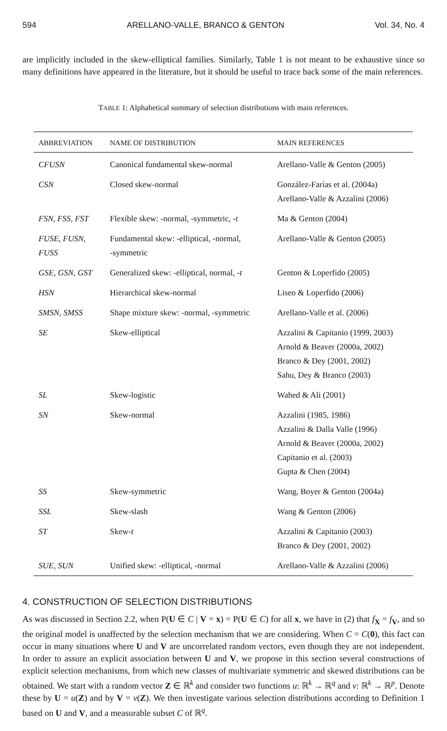594 ARELLANO-VALLE, BRANCO & GENTON Vol. 34, No. 4
are implicitly included in the skew-elliptical families. Similarly, Table 1 is not meant to be exhaustive since so many definitions have appeared in the literature, but it should be useful to trace back some of the main references.
TABLE 1: Alphabetical summary of selection distributions with main references.
| ABBREVIATION | NAME OF DISTRIBUTION | MAIN REFERENCES |
| --- | --- | --- |
| CFUSN | Canonical fundamental skew-normal | Arellano-Valle & Genton (2005) |
| CSN | Closed skew-normal | González-Farías et al. (2004a) Arellano-Valle & Azzalini (2006) |
| FSN , FSS , FST | Flexible skew: -normal, -symmetric, - t | Ma & Genton (2004) |
| FUSE , FUSN , FUSS | Fundamental skew: -elliptical, -normal, -symmetric | Arellano-Valle & Genton (2005) |
| GSE , GSN , GST | Generalized skew: -elliptical, normal, - t | Genton & Loperfido (2005) |
| HSN | Hierarchical skew-normal | Liseo & Loperfido (2006) |
| SMSN , SMSS | Shape mixture skew: -normal, -symmetric | Arellano-Valle et al. (2006) |
| SE | Skew-elliptical | Azzalini & Capitanio (1999, 2003) Arnold & Beaver (2000a, 2002) Branco & Dey (2001, 2002) Sahu, Dey & Branco (2003) |
| SL | Skew-logistic | Wahed & Ali (2001) |
| SN | Skew-normal | Azzalini (1985, 1986) Azzalini & Dalla Valle (1996) Arnold & Beaver (2000a, 2002) Capitanio et al. (2003) Gupta & Chen (2004) |
| SS | Skew-symmetric | Wang, Boyer & Genton (2004a) |
| SSL | Skew-slash | Wang & Genton (2006) |
| ST | Skew- t | Azzalini & Capitanio (2003) Branco & Dey (2001, 2002) |
| SUE , SUN | Unified skew: -elliptical, -normal | Arellano-Valle & Azzalini (2006) |
4. CONSTRUCTION OF SELECTION DISTRIBUTIONS
As was discussed in Section 2.2, when P(U ∈ C | V = x) = P(U ∈ C) for all x, we have in (2) that f<sub>X</sub> = f<sub>V</sub>, and so the original model is unaffected by the selection mechanism that we are considering. When C = C(0), this fact can occur in many situations where U and V are uncorrelated random vectors, even though they are not independent. In order to assure an explicit association between U and V, we propose in this section several constructions of explicit selection mechanisms, from which new classes of multivariate symmetric and skewed distributions can be obtained. We start with a random vector Z ∈ ℝ<sup>k</sup> and consider two functions u: ℝ<sup>k</sup> → ℝ<sup>q</sup> and v: ℝ<sup>k</sup> → ℝ<sup>p</sup>. Denote these by U = u(Z) and by V = v(Z). We then investigate various selection distributions according to Definition 1 based on U and V, and a measurable subset C of ℝ<sup>q</sup>.